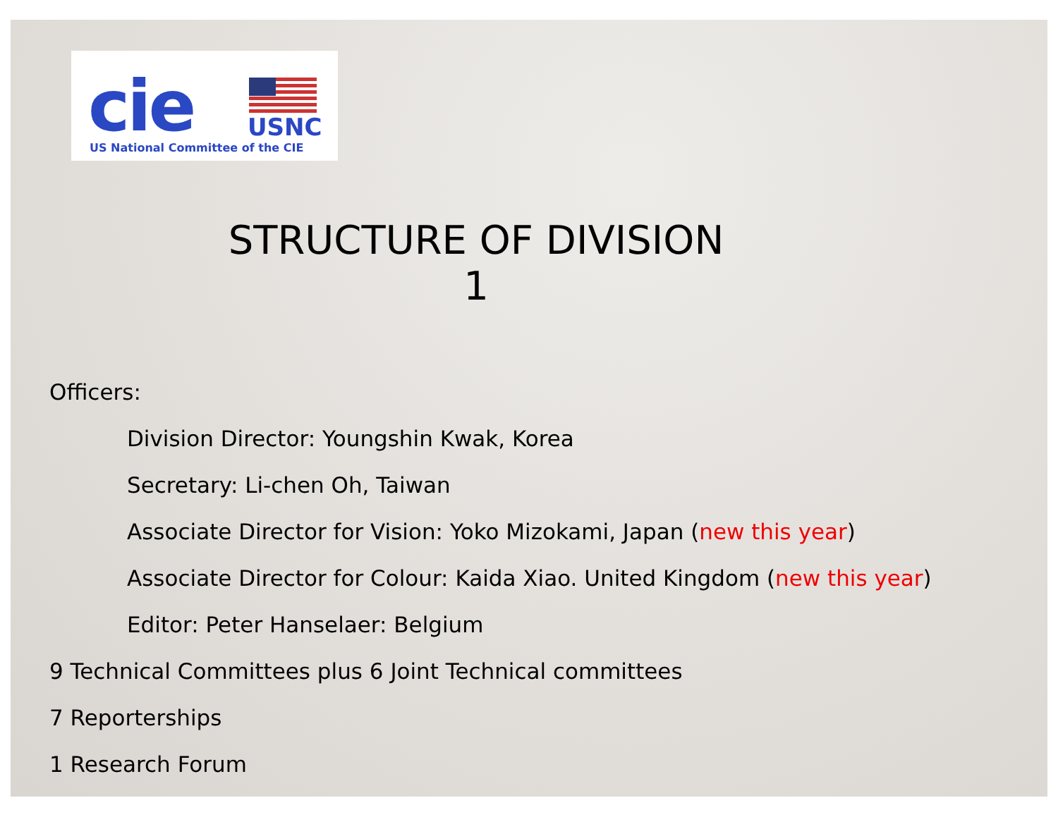cie USNC
US National Committee of the CIE
STRUCTURE OF DIVISION 1
Officers:
Division Director: Youngshin Kwak, Korea
Secretary: Li-chen Oh, Taiwan
Associate Director for Vision: Yoko Mizokami, Japan (new this year)
Associate Director for Colour: Kaida Xiao. United Kingdom (new this year)
Editor: Peter Hanselaer: Belgium
9 Technical Committees plus 6 Joint Technical committees
7 Reporterships
1 Research Forum